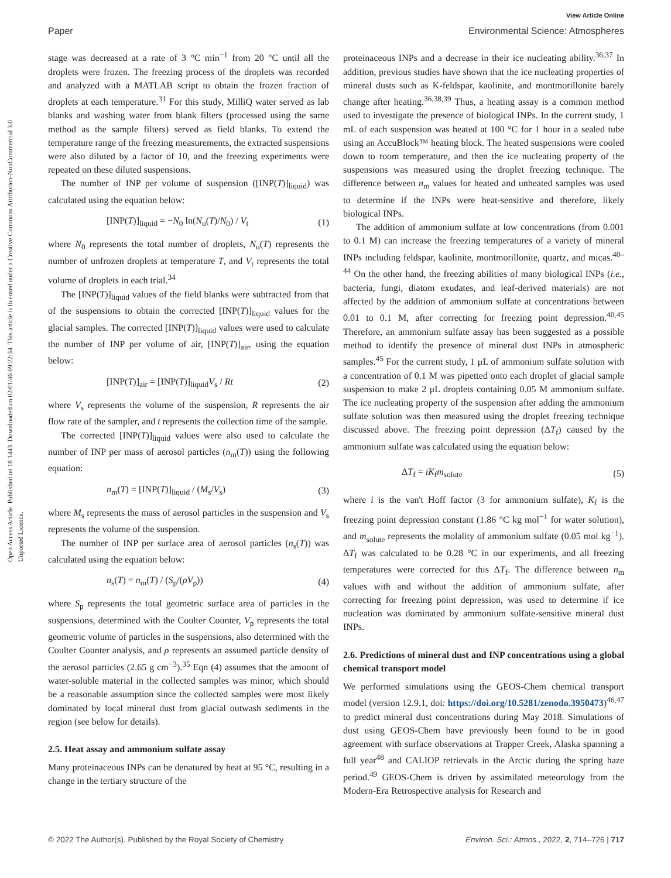View Article Online
Paper Environmental Science: Atmospheres
Open Access Article. Published on 18 1443. Downloaded on 02/01/46 09:22:34. This article is licensed under a Creative Commons Attribution-NonCommercial 3.0 Unported Licence.
stage was decreased at a rate of 3 °C min<sup>−1</sup> from 20 °C until all the droplets were frozen. The freezing process of the droplets was recorded and analyzed with a MATLAB script to obtain the frozen fraction of droplets at each temperature.<sup>31</sup> For this study, MilliQ water served as lab blanks and washing water from blank filters (processed using the same method as the sample filters) served as field blanks. To extend the temperature range of the freezing measurements, the extracted suspensions were also diluted by a factor of 10, and the freezing experiments were repeated on these diluted suspensions.
The number of INP per volume of suspension ([INP(T)]<sub>liquid</sub>) was calculated using the equation below:
[INP(T)]<sub>liquid</sub> = −N<sub>0</sub> ln(N<sub>u</sub>(T)/N<sub>0</sub>) / V<sub>t</sub> (1)
where N<sub>0</sub> represents the total number of droplets, N<sub>u</sub>(T) represents the number of unfrozen droplets at temperature T, and V<sub>t</sub> represents the total volume of droplets in each trial.<sup>34</sup>
The [INP(T)]<sub>liquid</sub> values of the field blanks were subtracted from that of the suspensions to obtain the corrected [INP(T)]<sub>liquid</sub> values for the glacial samples. The corrected [INP(T)]<sub>liquid</sub> values were used to calculate the number of INP per volume of air, [INP(T)]<sub>air</sub>, using the equation below:
[INP(T)]<sub>air</sub> = [INP(T)]<sub>liquid</sub>V<sub>s</sub> / Rt (2)
where V<sub>s</sub> represents the volume of the suspension, R represents the air flow rate of the sampler, and t represents the collection time of the sample.
The corrected [INP(T)]<sub>liquid</sub> values were also used to calculate the number of INP per mass of aerosol particles (n<sub>m</sub>(T)) using the following equation:
n<sub>m</sub>(T) = [INP(T)]<sub>liquid</sub> / (M<sub>s</sub>/V<sub>s</sub>) (3)
where M<sub>s</sub> represents the mass of aerosol particles in the suspension and V<sub>s</sub> represents the volume of the suspension.
The number of INP per surface area of aerosol particles (n<sub>s</sub>(T)) was calculated using the equation below:
n<sub>s</sub>(T) = n<sub>m</sub>(T) / (S<sub>p</sub>/(ρV<sub>p</sub>)) (4)
where S<sub>p</sub> represents the total geometric surface area of particles in the suspensions, determined with the Coulter Counter, V<sub>p</sub> represents the total geometric volume of particles in the suspensions, also determined with the Coulter Counter analysis, and ρ represents an assumed particle density of the aerosol particles (2.65 g cm<sup>−3</sup>).<sup>35</sup> Eqn (4) assumes that the amount of water-soluble material in the collected samples was minor, which should be a reasonable assumption since the collected samples were most likely dominated by local mineral dust from glacial outwash sediments in the region (see below for details).
2.5. Heat assay and ammonium sulfate assay
Many proteinaceous INPs can be denatured by heat at 95 °C, resulting in a change in the tertiary structure of the
proteinaceous INPs and a decrease in their ice nucleating ability.<sup>36,37</sup> In addition, previous studies have shown that the ice nucleating properties of mineral dusts such as K-feldspar, kaolinite, and montmorillonite barely change after heating.<sup>36,38,39</sup> Thus, a heating assay is a common method used to investigate the presence of biological INPs. In the current study, 1 mL of each suspension was heated at 100 °C for 1 hour in a sealed tube using an AccuBlock™ heating block. The heated suspensions were cooled down to room temperature, and then the ice nucleating property of the suspensions was measured using the droplet freezing technique. The difference between n<sub>m</sub> values for heated and unheated samples was used to determine if the INPs were heat-sensitive and therefore, likely biological INPs.
The addition of ammonium sulfate at low concentrations (from 0.001 to 0.1 M) can increase the freezing temperatures of a variety of mineral INPs including feldspar, kaolinite, montmorillonite, quartz, and micas.<sup>40–44</sup> On the other hand, the freezing abilities of many biological INPs (i.e., bacteria, fungi, diatom exudates, and leaf-derived materials) are not affected by the addition of ammonium sulfate at concentrations between 0.01 to 0.1 M, after correcting for freezing point depression.<sup>40,45</sup> Therefore, an ammonium sulfate assay has been suggested as a possible method to identify the presence of mineral dust INPs in atmospheric samples.<sup>45</sup> For the current study, 1 μL of ammonium sulfate solution with a concentration of 0.1 M was pipetted onto each droplet of glacial sample suspension to make 2 μL droplets containing 0.05 M ammonium sulfate. The ice nucleating property of the suspension after adding the ammonium sulfate solution was then measured using the droplet freezing technique discussed above. The freezing point depression (ΔT<sub>f</sub>) caused by the ammonium sulfate was calculated using the equation below:
ΔT<sub>f</sub> = iK<sub>f</sub>m<sub>solute</sub> (5)
where i is the van't Hoff factor (3 for ammonium sulfate), K<sub>f</sub> is the freezing point depression constant (1.86 °C kg mol<sup>−1</sup> for water solution), and m<sub>solute</sub> represents the molality of ammonium sulfate (0.05 mol kg<sup>−1</sup>). ΔT<sub>f</sub> was calculated to be 0.28 °C in our experiments, and all freezing temperatures were corrected for this ΔT<sub>f</sub>. The difference between n<sub>m</sub> values with and without the addition of ammonium sulfate, after correcting for freezing point depression, was used to determine if ice nucleation was dominated by ammonium sulfate-sensitive mineral dust INPs.
2.6. Predictions of mineral dust and INP concentrations using a global chemical transport model
We performed simulations using the GEOS-Chem chemical transport model (version 12.9.1, doi: https://doi.org/10.5281/zenodo.3950473)<sup>46,47</sup> to predict mineral dust concentrations during May 2018. Simulations of dust using GEOS-Chem have previously been found to be in good agreement with surface observations at Trapper Creek, Alaska spanning a full year<sup>48</sup> and CALIOP retrievals in the Arctic during the spring haze period.<sup>49</sup> GEOS-Chem is driven by assimilated meteorology from the Modern-Era Retrospective analysis for Research and
© 2022 The Author(s). Published by the Royal Society of Chemistry Environ. Sci.: Atmos., 2022, 2, 714–726 | 717